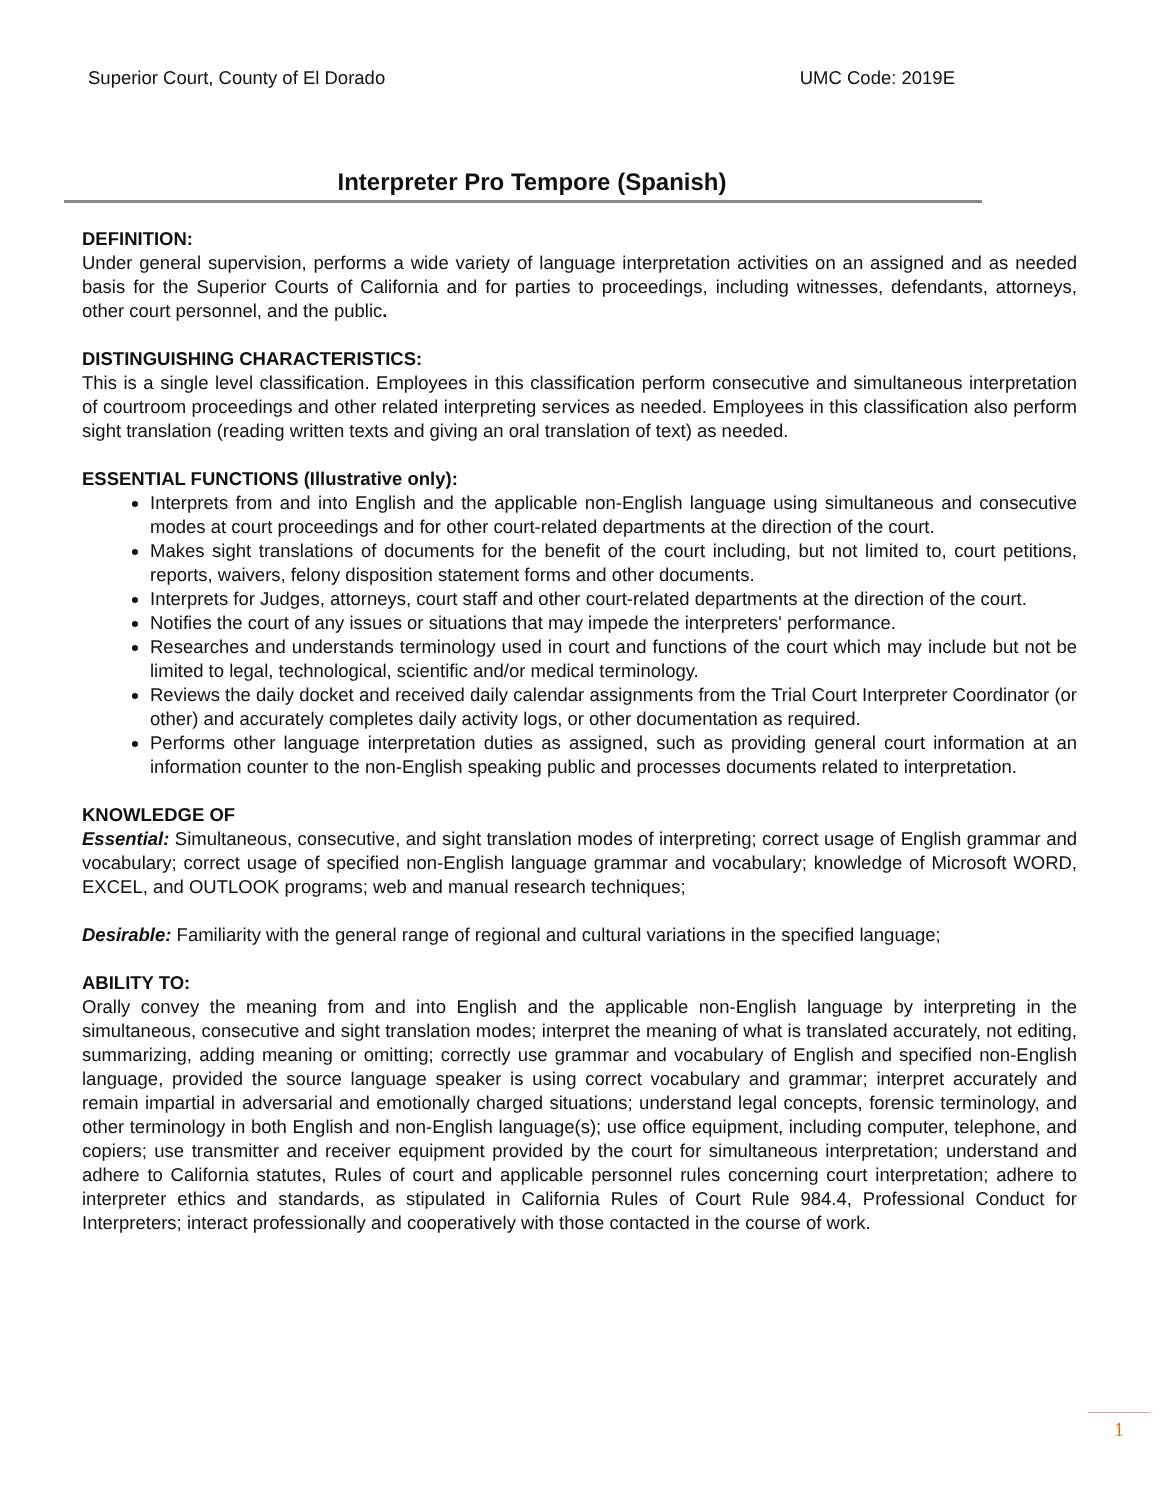Superior Court, County of El Dorado UMC Code: 2019E
Interpreter Pro Tempore (Spanish)
DEFINITION:
Under general supervision, performs a wide variety of language interpretation activities on an assigned and as needed basis for the Superior Courts of California and for parties to proceedings, including witnesses, defendants, attorneys, other court personnel, and the public.
DISTINGUISHING CHARACTERISTICS:
This is a single level classification. Employees in this classification perform consecutive and simultaneous interpretation of courtroom proceedings and other related interpreting services as needed. Employees in this classification also perform sight translation (reading written texts and giving an oral translation of text) as needed.
ESSENTIAL FUNCTIONS (Illustrative only):
Interprets from and into English and the applicable non-English language using simultaneous and consecutive modes at court proceedings and for other court-related departments at the direction of the court.
Makes sight translations of documents for the benefit of the court including, but not limited to, court petitions, reports, waivers, felony disposition statement forms and other documents.
Interprets for Judges, attorneys, court staff and other court-related departments at the direction of the court.
Notifies the court of any issues or situations that may impede the interpreters' performance.
Researches and understands terminology used in court and functions of the court which may include but not be limited to legal, technological, scientific and/or medical terminology.
Reviews the daily docket and received daily calendar assignments from the Trial Court Interpreter Coordinator (or other) and accurately completes daily activity logs, or other documentation as required.
Performs other language interpretation duties as assigned, such as providing general court information at an information counter to the non-English speaking public and processes documents related to interpretation.
KNOWLEDGE OF
Essential: Simultaneous, consecutive, and sight translation modes of interpreting; correct usage of English grammar and vocabulary; correct usage of specified non-English language grammar and vocabulary; knowledge of Microsoft WORD, EXCEL, and OUTLOOK programs; web and manual research techniques;
Desirable: Familiarity with the general range of regional and cultural variations in the specified language;
ABILITY TO:
Orally convey the meaning from and into English and the applicable non-English language by interpreting in the simultaneous, consecutive and sight translation modes; interpret the meaning of what is translated accurately, not editing, summarizing, adding meaning or omitting; correctly use grammar and vocabulary of English and specified non-English language, provided the source language speaker is using correct vocabulary and grammar; interpret accurately and remain impartial in adversarial and emotionally charged situations; understand legal concepts, forensic terminology, and other terminology in both English and non-English language(s); use office equipment, including computer, telephone, and copiers; use transmitter and receiver equipment provided by the court for simultaneous interpretation; understand and adhere to California statutes, Rules of court and applicable personnel rules concerning court interpretation; adhere to interpreter ethics and standards, as stipulated in California Rules of Court Rule 984.4, Professional Conduct for Interpreters; interact professionally and cooperatively with those contacted in the course of work.
1